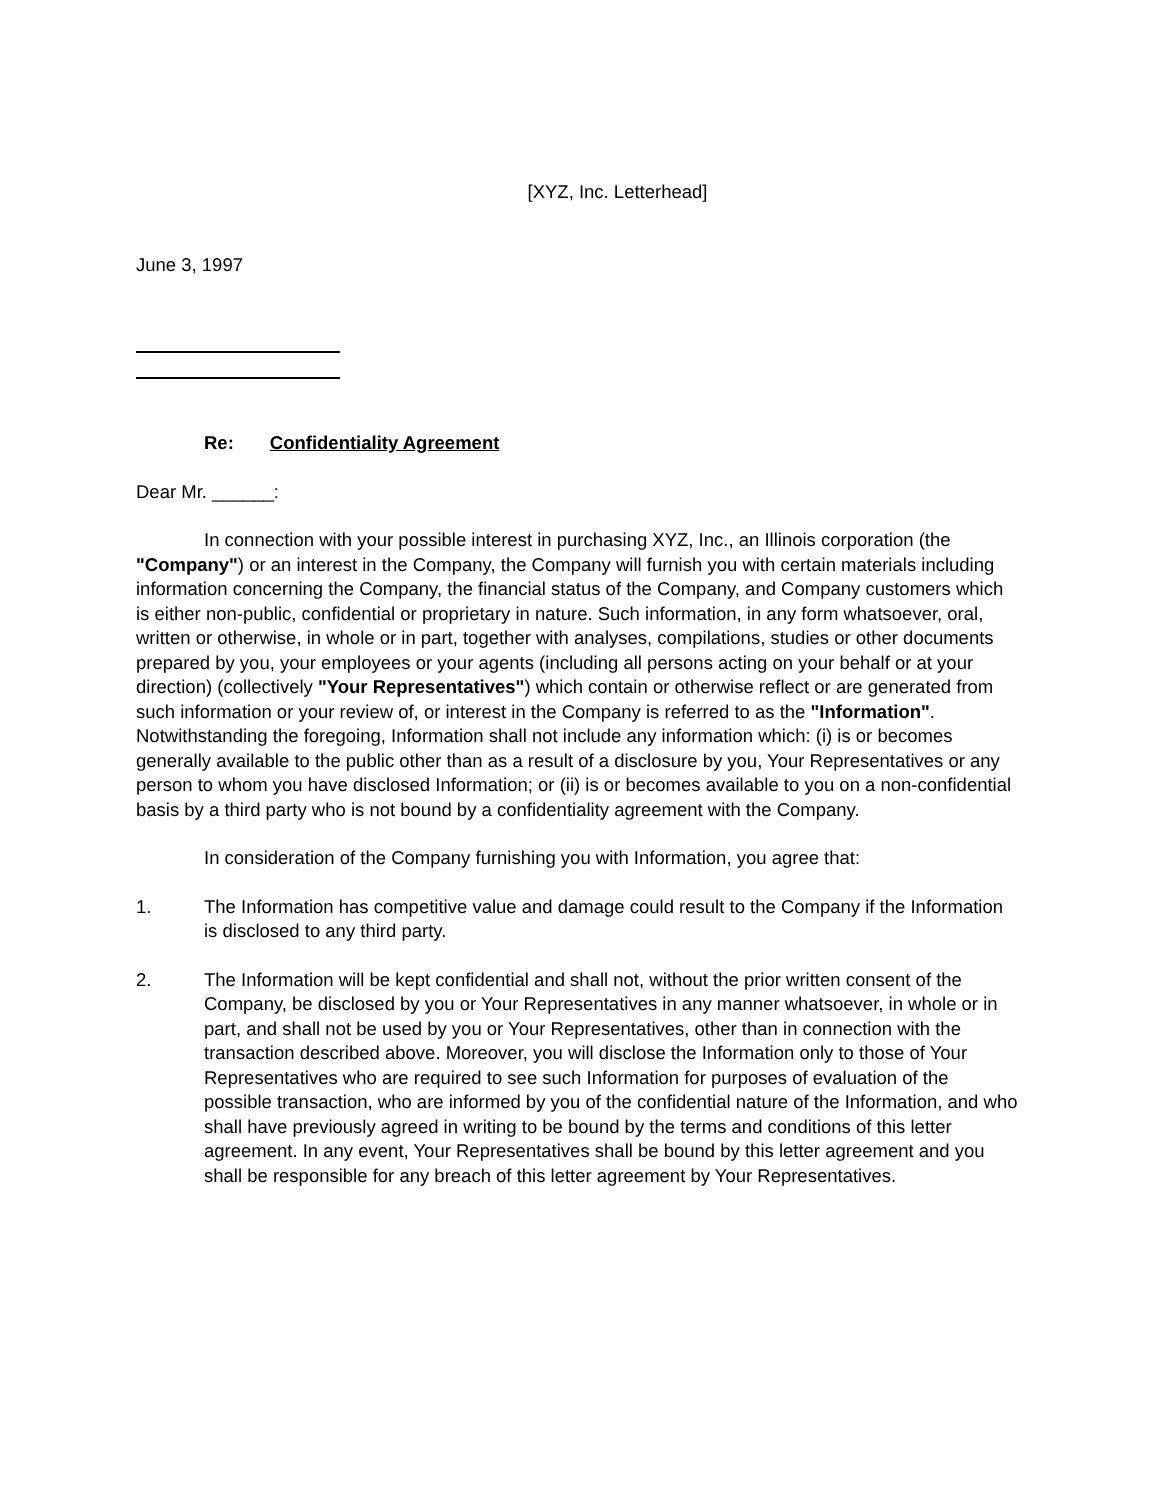[XYZ, Inc. Letterhead]
June 3, 1997
Re: Confidentiality Agreement
Dear Mr. ______:
In connection with your possible interest in purchasing XYZ, Inc., an Illinois corporation (the "Company") or an interest in the Company, the Company will furnish you with certain materials including information concerning the Company, the financial status of the Company, and Company customers which is either non-public, confidential or proprietary in nature. Such information, in any form whatsoever, oral, written or otherwise, in whole or in part, together with analyses, compilations, studies or other documents prepared by you, your employees or your agents (including all persons acting on your behalf or at your direction) (collectively "Your Representatives") which contain or otherwise reflect or are generated from such information or your review of, or interest in the Company is referred to as the "Information". Notwithstanding the foregoing, Information shall not include any information which: (i) is or becomes generally available to the public other than as a result of a disclosure by you, Your Representatives or any person to whom you have disclosed Information; or (ii) is or becomes available to you on a non-confidential basis by a third party who is not bound by a confidentiality agreement with the Company.
In consideration of the Company furnishing you with Information, you agree that:
1. The Information has competitive value and damage could result to the Company if the Information is disclosed to any third party.
2. The Information will be kept confidential and shall not, without the prior written consent of the Company, be disclosed by you or Your Representatives in any manner whatsoever, in whole or in part, and shall not be used by you or Your Representatives, other than in connection with the transaction described above. Moreover, you will disclose the Information only to those of Your Representatives who are required to see such Information for purposes of evaluation of the possible transaction, who are informed by you of the confidential nature of the Information, and who shall have previously agreed in writing to be bound by the terms and conditions of this letter agreement. In any event, Your Representatives shall be bound by this letter agreement and you shall be responsible for any breach of this letter agreement by Your Representatives.